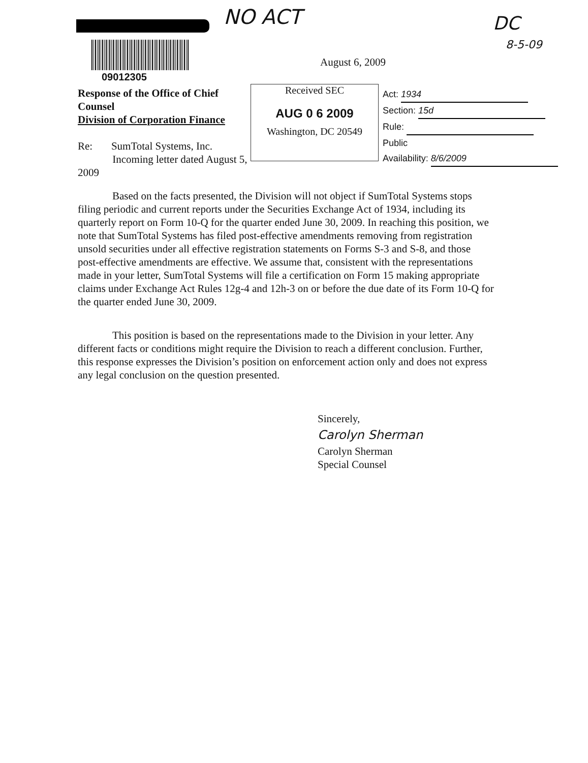NO ACT DC
8-5-09
09012305
August 6, 2009
Response of the Office of Chief Counsel
Division of Corporation Finance
Re: SumTotal Systems, Inc.
Incoming letter dated August 5, 2009
Received SEC
AUG 0 6 2009
Washington, DC 20549
Act: 1934
Section: 15d
Rule:
Public
Availability: 8/6/2009
Based on the facts presented, the Division will not object if SumTotal Systems stops filing periodic and current reports under the Securities Exchange Act of 1934, including its quarterly report on Form 10-Q for the quarter ended June 30, 2009. In reaching this position, we note that SumTotal Systems has filed post-effective amendments removing from registration unsold securities under all effective registration statements on Forms S-3 and S-8, and those post-effective amendments are effective. We assume that, consistent with the representations made in your letter, SumTotal Systems will file a certification on Form 15 making appropriate claims under Exchange Act Rules 12g-4 and 12h-3 on or before the due date of its Form 10-Q for the quarter ended June 30, 2009.
This position is based on the representations made to the Division in your letter. Any different facts or conditions might require the Division to reach a different conclusion. Further, this response expresses the Division’s position on enforcement action only and does not express any legal conclusion on the question presented.
Sincerely,
Carolyn Sherman
Carolyn Sherman
Special Counsel